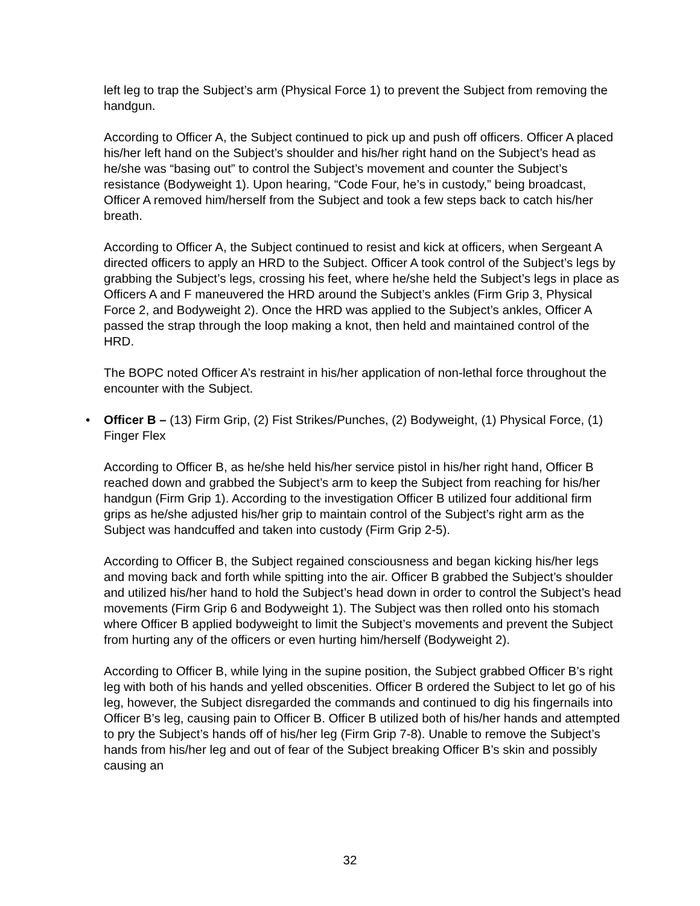left leg to trap the Subject’s arm (Physical Force 1) to prevent the Subject from removing the handgun.
According to Officer A, the Subject continued to pick up and push off officers. Officer A placed his/her left hand on the Subject’s shoulder and his/her right hand on the Subject’s head as he/she was “basing out” to control the Subject’s movement and counter the Subject’s resistance (Bodyweight 1). Upon hearing, “Code Four, he’s in custody,” being broadcast, Officer A removed him/herself from the Subject and took a few steps back to catch his/her breath.
According to Officer A, the Subject continued to resist and kick at officers, when Sergeant A directed officers to apply an HRD to the Subject. Officer A took control of the Subject’s legs by grabbing the Subject’s legs, crossing his feet, where he/she held the Subject’s legs in place as Officers A and F maneuvered the HRD around the Subject’s ankles (Firm Grip 3, Physical Force 2, and Bodyweight 2). Once the HRD was applied to the Subject’s ankles, Officer A passed the strap through the loop making a knot, then held and maintained control of the HRD.
The BOPC noted Officer A’s restraint in his/her application of non-lethal force throughout the encounter with the Subject.
• Officer B – (13) Firm Grip, (2) Fist Strikes/Punches, (2) Bodyweight, (1) Physical Force, (1) Finger Flex
According to Officer B, as he/she held his/her service pistol in his/her right hand, Officer B reached down and grabbed the Subject’s arm to keep the Subject from reaching for his/her handgun (Firm Grip 1). According to the investigation Officer B utilized four additional firm grips as he/she adjusted his/her grip to maintain control of the Subject’s right arm as the Subject was handcuffed and taken into custody (Firm Grip 2-5).
According to Officer B, the Subject regained consciousness and began kicking his/her legs and moving back and forth while spitting into the air. Officer B grabbed the Subject’s shoulder and utilized his/her hand to hold the Subject’s head down in order to control the Subject’s head movements (Firm Grip 6 and Bodyweight 1). The Subject was then rolled onto his stomach where Officer B applied bodyweight to limit the Subject’s movements and prevent the Subject from hurting any of the officers or even hurting him/herself (Bodyweight 2).
According to Officer B, while lying in the supine position, the Subject grabbed Officer B’s right leg with both of his hands and yelled obscenities. Officer B ordered the Subject to let go of his leg, however, the Subject disregarded the commands and continued to dig his fingernails into Officer B’s leg, causing pain to Officer B. Officer B utilized both of his/her hands and attempted to pry the Subject’s hands off of his/her leg (Firm Grip 7-8). Unable to remove the Subject’s hands from his/her leg and out of fear of the Subject breaking Officer B’s skin and possibly causing an
32